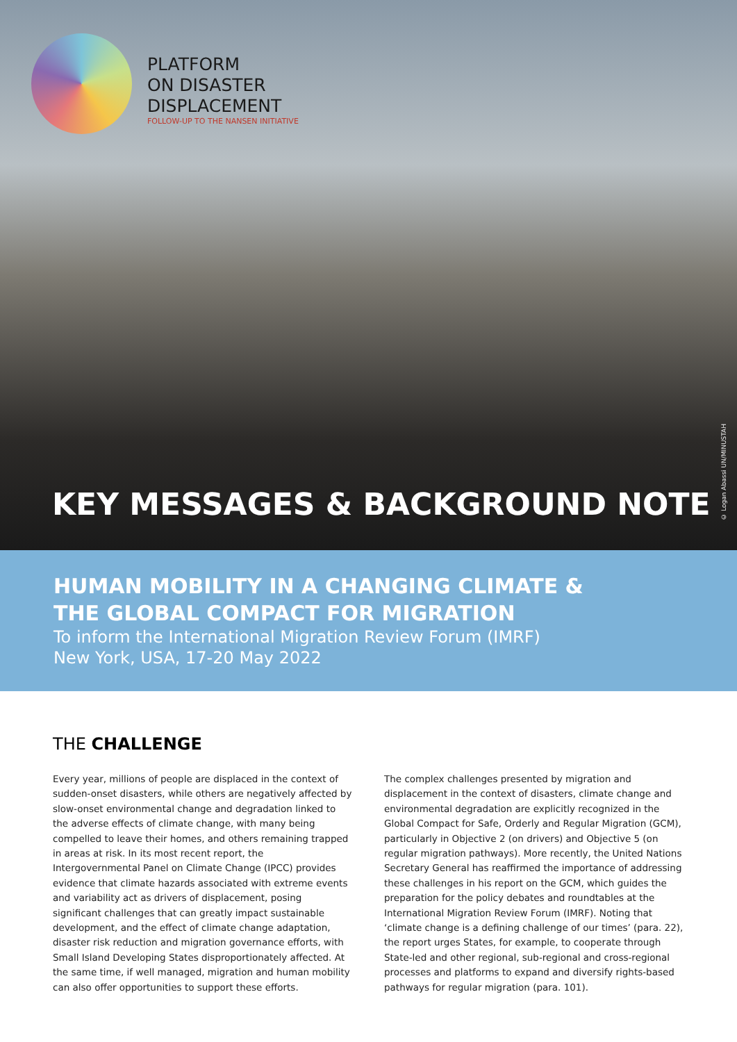PLATFORM
ON DISASTER
DISPLACEMENT
FOLLOW-UP TO THE NANSEN INITIATIVE
© Logan Abassi UN/MINUSTAH
KEY MESSAGES & BACKGROUND NOTE
HUMAN MOBILITY IN A CHANGING CLIMATE &
THE GLOBAL COMPACT FOR MIGRATION
To inform the International Migration Review Forum (IMRF)
New York, USA, 17-20 May 2022
THE CHALLENGE
Every year, millions of people are displaced in the context of sudden-onset disasters, while others are negatively affected by slow-onset environmental change and degradation linked to the adverse effects of climate change, with many being compelled to leave their homes, and others remaining trapped in areas at risk. In its most recent report, the Intergovernmental Panel on Climate Change (IPCC) provides evidence that climate hazards associated with extreme events and variability act as drivers of displacement, posing significant challenges that can greatly impact sustainable development, and the effect of climate change adaptation, disaster risk reduction and migration governance efforts, with Small Island Developing States disproportionately affected. At the same time, if well managed, migration and human mobility can also offer opportunities to support these efforts.
The complex challenges presented by migration and displacement in the context of disasters, climate change and environmental degradation are explicitly recognized in the Global Compact for Safe, Orderly and Regular Migration (GCM), particularly in Objective 2 (on drivers) and Objective 5 (on regular migration pathways). More recently, the United Nations Secretary General has reaffirmed the importance of addressing these challenges in his report on the GCM, which guides the preparation for the policy debates and roundtables at the International Migration Review Forum (IMRF). Noting that ‘climate change is a defining challenge of our times’ (para. 22), the report urges States, for example, to cooperate through State-led and other regional, sub-regional and cross-regional processes and platforms to expand and diversify rights-based pathways for regular migration (para. 101).